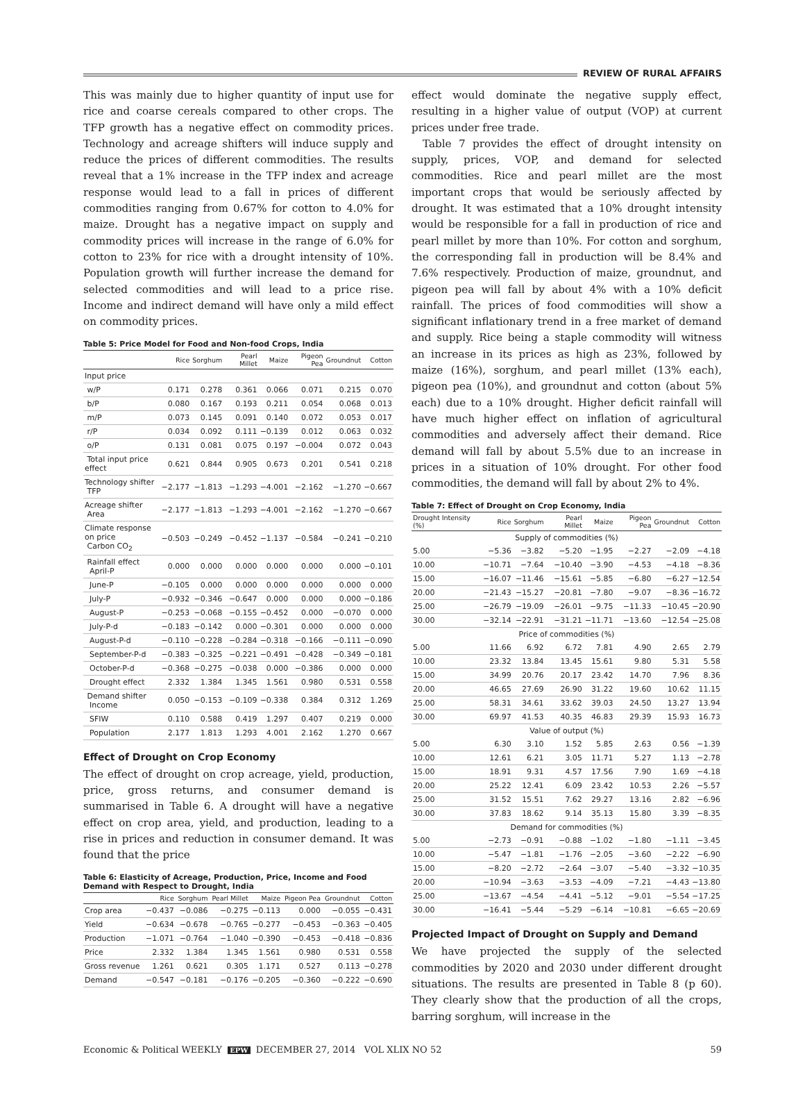REVIEW OF RURAL AFFAIRS
This was mainly due to higher quantity of input use for rice and coarse cereals compared to other crops. The TFP growth has a negative effect on commodity prices. Technology and acreage shifters will induce supply and reduce the prices of different commodities. The results reveal that a 1% increase in the TFP index and acreage response would lead to a fall in prices of different commodities ranging from 0.67% for cotton to 4.0% for maize. Drought has a negative impact on supply and commodity prices will increase in the range of 6.0% for cotton to 23% for rice with a drought intensity of 10%. Population growth will further increase the demand for selected commodities and will lead to a price rise. Income and indirect demand will have only a mild effect on commodity prices.
Table 5: Price Model for Food and Non-food Crops, India
| | Rice | Sorghum | Pearl Millet | Maize | Pigeon Pea | Groundnut | Cotton |
| --- | --- | --- | --- | --- | --- | --- | --- |
| Input price | | | | | | | |
| w/P | 0.171 | 0.278 | 0.361 | 0.066 | 0.071 | 0.215 | 0.070 |
| b/P | 0.080 | 0.167 | 0.193 | 0.211 | 0.054 | 0.068 | 0.013 |
| m/P | 0.073 | 0.145 | 0.091 | 0.140 | 0.072 | 0.053 | 0.017 |
| r/P | 0.034 | 0.092 | 0.111 | −0.139 | 0.012 | 0.063 | 0.032 |
| o/P | 0.131 | 0.081 | 0.075 | 0.197 | −0.004 | 0.072 | 0.043 |
| Total input price effect | 0.621 | 0.844 | 0.905 | 0.673 | 0.201 | 0.541 | 0.218 |
| Technology shifter TFP | −2.177 | −1.813 | −1.293 | −4.001 | −2.162 | −1.270 | −0.667 |
| Acreage shifter Area | −2.177 | −1.813 | −1.293 | −4.001 | −2.162 | −1.270 | −0.667 |
| Climate response on price Carbon CO<sub>2</sub> | −0.503 | −0.249 | −0.452 | −1.137 | −0.584 | −0.241 | −0.210 |
| Rainfall effect April-P | 0.000 | 0.000 | 0.000 | 0.000 | 0.000 | 0.000 | −0.101 |
| June-P | −0.105 | 0.000 | 0.000 | 0.000 | 0.000 | 0.000 | 0.000 |
| July-P | −0.932 | −0.346 | −0.647 | 0.000 | 0.000 | 0.000 | −0.186 |
| August-P | −0.253 | −0.068 | −0.155 | −0.452 | 0.000 | −0.070 | 0.000 |
| July-P-d | −0.183 | −0.142 | 0.000 | −0.301 | 0.000 | 0.000 | 0.000 |
| August-P-d | −0.110 | −0.228 | −0.284 | −0.318 | −0.166 | −0.111 | −0.090 |
| September-P-d | −0.383 | −0.325 | −0.221 | −0.491 | −0.428 | −0.349 | −0.181 |
| October-P-d | −0.368 | −0.275 | −0.038 | 0.000 | −0.386 | 0.000 | 0.000 |
| Drought effect | 2.332 | 1.384 | 1.345 | 1.561 | 0.980 | 0.531 | 0.558 |
| Demand shifter Income | 0.050 | −0.153 | −0.109 | −0.338 | 0.384 | 0.312 | 1.269 |
| SFIW | 0.110 | 0.588 | 0.419 | 1.297 | 0.407 | 0.219 | 0.000 |
| Population | 2.177 | 1.813 | 1.293 | 4.001 | 2.162 | 1.270 | 0.667 |
Effect of Drought on Crop Economy
The effect of drought on crop acreage, yield, production, price, gross returns, and consumer demand is summarised in Table 6. A drought will have a negative effect on crop area, yield, and production, leading to a rise in prices and reduction in consumer demand. It was found that the price
Table 6: Elasticity of Acreage, Production, Price, Income and Food Demand with Respect to Drought, India
| | Rice | Sorghum | Pearl Millet | Maize | Pigeon Pea | Groundnut | Cotton |
| --- | --- | --- | --- | --- | --- | --- | --- |
| Crop area | −0.437 | −0.086 | −0.275 | −0.113 | 0.000 | −0.055 | −0.431 |
| Yield | −0.634 | −0.678 | −0.765 | −0.277 | −0.453 | −0.363 | −0.405 |
| Production | −1.071 | −0.764 | −1.040 | −0.390 | −0.453 | −0.418 | −0.836 |
| Price | 2.332 | 1.384 | 1.345 | 1.561 | 0.980 | 0.531 | 0.558 |
| Gross revenue | 1.261 | 0.621 | 0.305 | 1.171 | 0.527 | 0.113 | −0.278 |
| Demand | −0.547 | −0.181 | −0.176 | −0.205 | −0.360 | −0.222 | −0.690 |
effect would dominate the negative supply effect, resulting in a higher value of output (VOP) at current prices under free trade.
Table 7 provides the effect of drought intensity on supply, prices, VOP, and demand for selected commodities. Rice and pearl millet are the most important crops that would be seriously affected by drought. It was estimated that a 10% drought intensity would be responsible for a fall in production of rice and pearl millet by more than 10%. For cotton and sorghum, the corresponding fall in production will be 8.4% and 7.6% respectively. Production of maize, groundnut, and pigeon pea will fall by about 4% with a 10% deficit rainfall. The prices of food commodities will show a significant inflationary trend in a free market of demand and supply. Rice being a staple commodity will witness an increase in its prices as high as 23%, followed by maize (16%), sorghum, and pearl millet (13% each), pigeon pea (10%), and groundnut and cotton (about 5% each) due to a 10% drought. Higher deficit rainfall will have much higher effect on inflation of agricultural commodities and adversely affect their demand. Rice demand will fall by about 5.5% due to an increase in prices in a situation of 10% drought. For other food commodities, the demand will fall by about 2% to 4%.
Table 7: Effect of Drought on Crop Economy, India
| Drought Intensity (%) | Rice | Sorghum | Pearl Millet | Maize | Pigeon Pea | Groundnut | Cotton |
| --- | --- | --- | --- | --- | --- | --- | --- |
| Supply of commodities (%) | | | | | | | |
| 5.00 | −5.36 | −3.82 | −5.20 | −1.95 | −2.27 | −2.09 | −4.18 |
| 10.00 | −10.71 | −7.64 | −10.40 | −3.90 | −4.53 | −4.18 | −8.36 |
| 15.00 | −16.07 | −11.46 | −15.61 | −5.85 | −6.80 | −6.27 | −12.54 |
| 20.00 | −21.43 | −15.27 | −20.81 | −7.80 | −9.07 | −8.36 | −16.72 |
| 25.00 | −26.79 | −19.09 | −26.01 | −9.75 | −11.33 | −10.45 | −20.90 |
| 30.00 | −32.14 | −22.91 | −31.21 | −11.71 | −13.60 | −12.54 | −25.08 |
| Price of commodities (%) | | | | | | | |
| 5.00 | 11.66 | 6.92 | 6.72 | 7.81 | 4.90 | 2.65 | 2.79 |
| 10.00 | 23.32 | 13.84 | 13.45 | 15.61 | 9.80 | 5.31 | 5.58 |
| 15.00 | 34.99 | 20.76 | 20.17 | 23.42 | 14.70 | 7.96 | 8.36 |
| 20.00 | 46.65 | 27.69 | 26.90 | 31.22 | 19.60 | 10.62 | 11.15 |
| 25.00 | 58.31 | 34.61 | 33.62 | 39.03 | 24.50 | 13.27 | 13.94 |
| 30.00 | 69.97 | 41.53 | 40.35 | 46.83 | 29.39 | 15.93 | 16.73 |
| Value of output (%) | | | | | | | |
| 5.00 | 6.30 | 3.10 | 1.52 | 5.85 | 2.63 | 0.56 | −1.39 |
| 10.00 | 12.61 | 6.21 | 3.05 | 11.71 | 5.27 | 1.13 | −2.78 |
| 15.00 | 18.91 | 9.31 | 4.57 | 17.56 | 7.90 | 1.69 | −4.18 |
| 20.00 | 25.22 | 12.41 | 6.09 | 23.42 | 10.53 | 2.26 | −5.57 |
| 25.00 | 31.52 | 15.51 | 7.62 | 29.27 | 13.16 | 2.82 | −6.96 |
| 30.00 | 37.83 | 18.62 | 9.14 | 35.13 | 15.80 | 3.39 | −8.35 |
| Demand for commodities (%) | | | | | | | |
| 5.00 | −2.73 | −0.91 | −0.88 | −1.02 | −1.80 | −1.11 | −3.45 |
| 10.00 | −5.47 | −1.81 | −1.76 | −2.05 | −3.60 | −2.22 | −6.90 |
| 15.00 | −8.20 | −2.72 | −2.64 | −3.07 | −5.40 | −3.32 | −10.35 |
| 20.00 | −10.94 | −3.63 | −3.53 | −4.09 | −7.21 | −4.43 | −13.80 |
| 25.00 | −13.67 | −4.54 | −4.41 | −5.12 | −9.01 | −5.54 | −17.25 |
| 30.00 | −16.41 | −5.44 | −5.29 | −6.14 | −10.81 | −6.65 | −20.69 |
Projected Impact of Drought on Supply and Demand
We have projected the supply of the selected commodities by 2020 and 2030 under different drought situations. The results are presented in Table 8 (p 60). They clearly show that the production of all the crops, barring sorghum, will increase in the
Economic & Political WEEKLY EPW DECEMBER 27, 2014 VOL XLIX NO 52 59